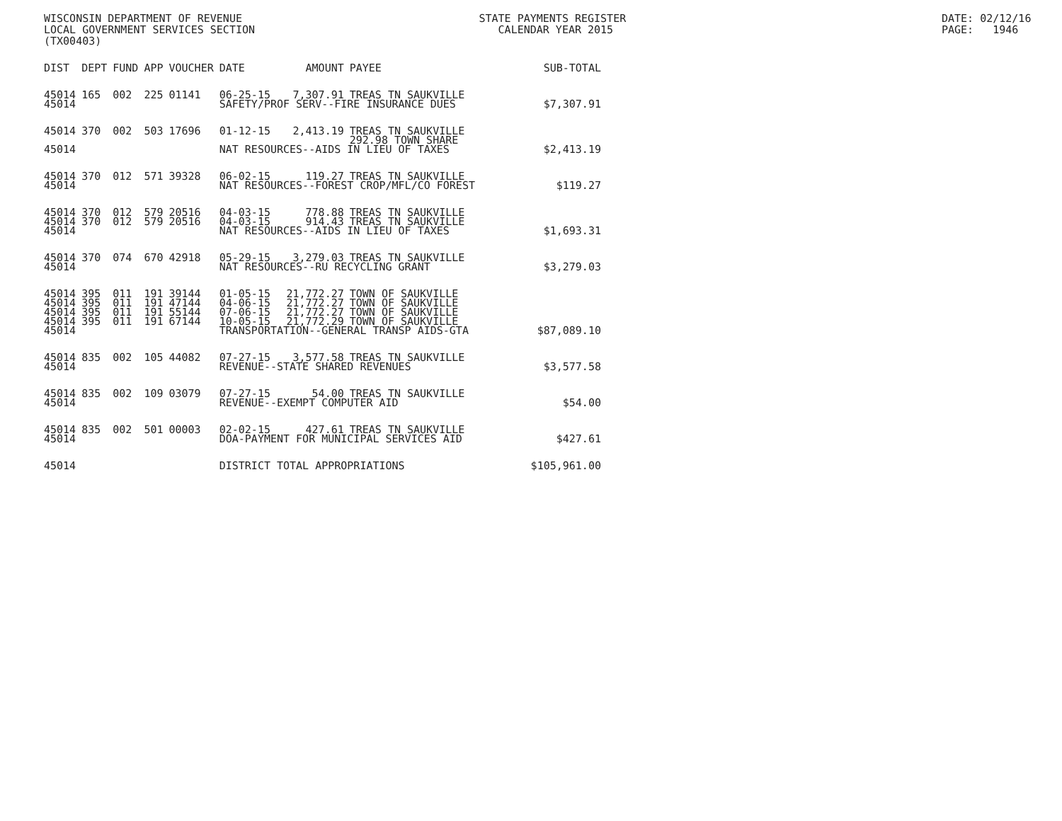WISCONSIN DEPARTMENT OF REVENUE LOCAL GOVERNMENT SERVICES SECTION (TX00403)
STATE PAYMENTS REGISTER CALENDAR YEAR 2015
DATE: 02/12/16 PAGE: 1946
| DIST | DEPT | FUND | APP | VOUCHER | DATE | AMOUNT | PAYEE | SUB-TOTAL |
| --- | --- | --- | --- | --- | --- | --- | --- | --- |
| 45014 | 165 | 002 | 225 | 01141 | 06-25-15 | 7,307.91 | TREAS TN SAUKVILLE | |
| 45014 | | | | | SAFETY/PROF SERV--FIRE INSURANCE DUES | | | $7,307.91 |
| 45014 | 370 | 002 | 503 | 17696 | 01-12-15 | 2,413.19 | TREAS TN SAUKVILLE 292.98 TOWN SHARE | |
| 45014 | | | | | NAT RESOURCES--AIDS IN LIEU OF TAXES | | | $2,413.19 |
| 45014 | 370 | 012 | 571 | 39328 | 06-02-15 | 119.27 | TREAS TN SAUKVILLE | |
| 45014 | | | | | NAT RESOURCES--FOREST CROP/MFL/CO FOREST | | | $119.27 |
| 45014 | 370 | 012 | 579 | 20516 | 04-03-15 | 778.88 | TREAS TN SAUKVILLE | |
| 45014 | 370 | 012 | 579 | 20516 | 04-03-15 | 914.43 | TREAS TN SAUKVILLE | |
| 45014 | | | | | NAT RESOURCES--AIDS IN LIEU OF TAXES | | | $1,693.31 |
| 45014 | 370 | 074 | 670 | 42918 | 05-29-15 | 3,279.03 | TREAS TN SAUKVILLE | |
| 45014 | | | | | NAT RESOURCES--RU RECYCLING GRANT | | | $3,279.03 |
| 45014 | 395 | 011 | 191 | 39144 | 01-05-15 | 21,772.27 | TOWN OF SAUKVILLE | |
| 45014 | 395 | 011 | 191 | 47144 | 04-06-15 | 21,772.27 | TOWN OF SAUKVILLE | |
| 45014 | 395 | 011 | 191 | 55144 | 07-06-15 | 21,772.27 | TOWN OF SAUKVILLE | |
| 45014 | 395 | 011 | 191 | 67144 | 10-05-15 | 21,772.29 | TOWN OF SAUKVILLE | |
| 45014 | | | | | TRANSPORTATION--GENERAL TRANSP AIDS-GTA | | | $87,089.10 |
| 45014 | 835 | 002 | 105 | 44082 | 07-27-15 | 3,577.58 | TREAS TN SAUKVILLE | |
| 45014 | | | | | REVENUE--STATE SHARED REVENUES | | | $3,577.58 |
| 45014 | 835 | 002 | 109 | 03079 | 07-27-15 | 54.00 | TREAS TN SAUKVILLE | |
| 45014 | | | | | REVENUE--EXEMPT COMPUTER AID | | | $54.00 |
| 45014 | 835 | 002 | 501 | 00003 | 02-02-15 | 427.61 | TREAS TN SAUKVILLE | |
| 45014 | | | | | DOA-PAYMENT FOR MUNICIPAL SERVICES AID | | | $427.61 |
| 45014 | | | | | DISTRICT TOTAL APPROPRIATIONS | | | $105,961.00 |